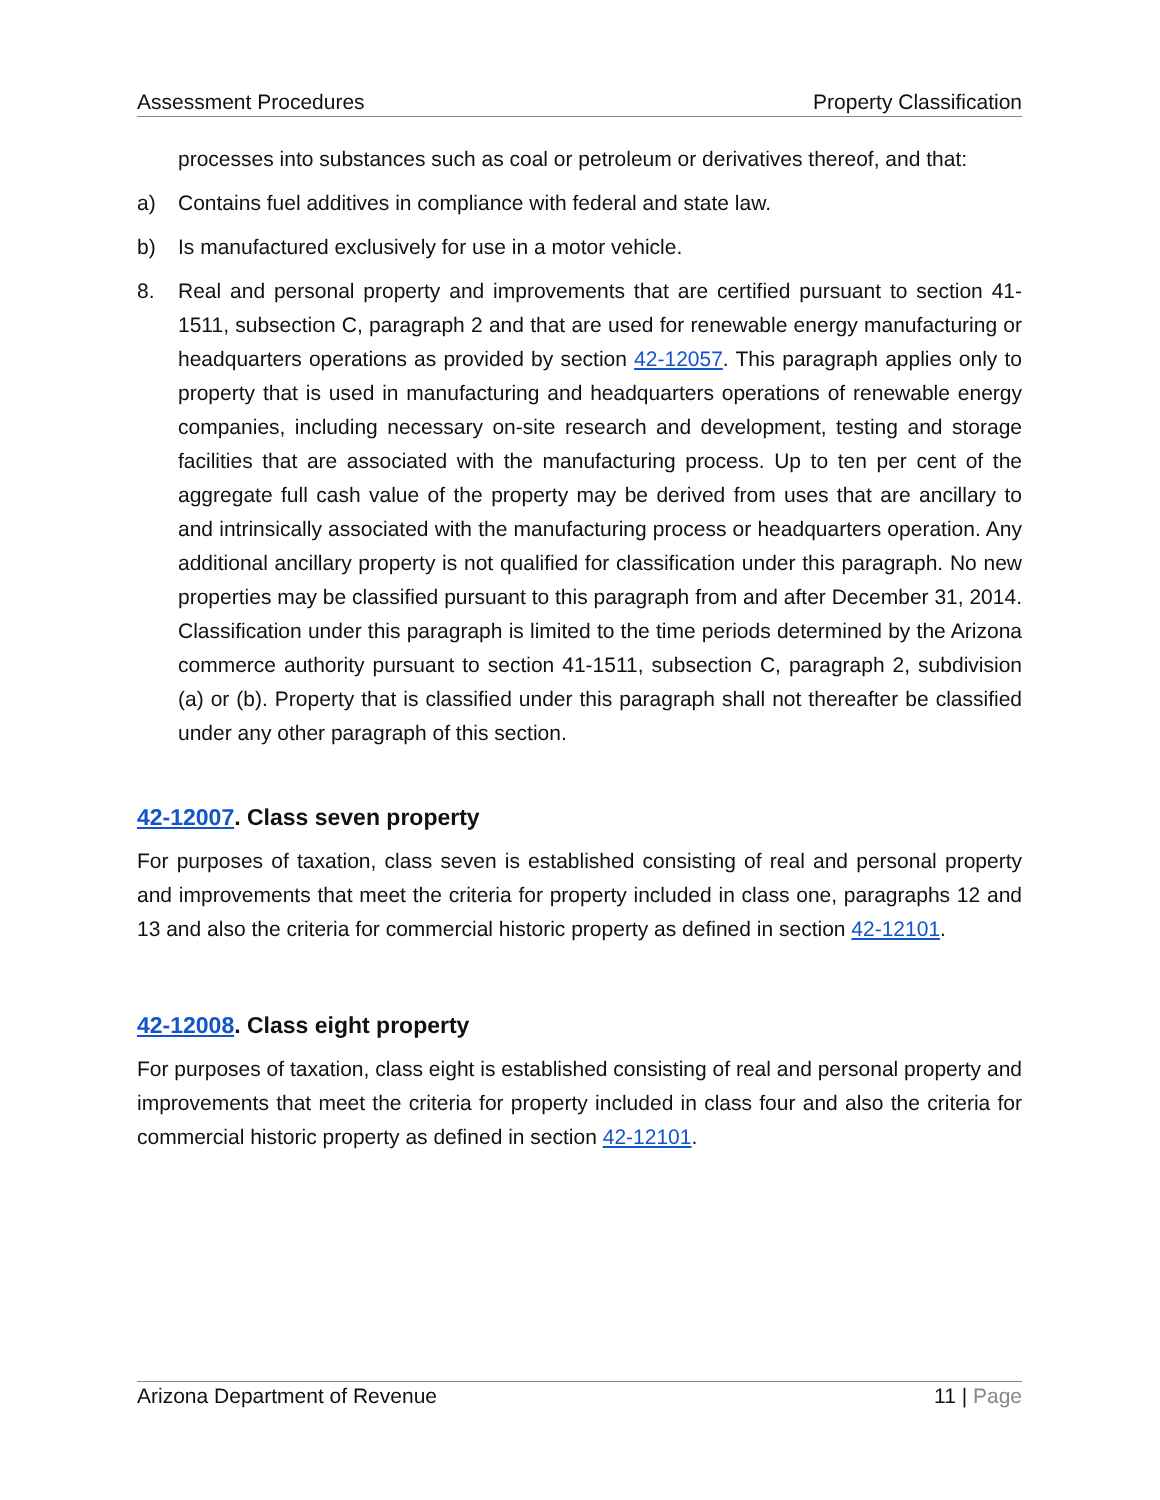Assessment Procedures Property Classification
processes into substances such as coal or petroleum or derivatives thereof, and that:
a) Contains fuel additives in compliance with federal and state law.
b) Is manufactured exclusively for use in a motor vehicle.
8. Real and personal property and improvements that are certified pursuant to section 41-1511, subsection C, paragraph 2 and that are used for renewable energy manufacturing or headquarters operations as provided by section 42-12057. This paragraph applies only to property that is used in manufacturing and headquarters operations of renewable energy companies, including necessary on-site research and development, testing and storage facilities that are associated with the manufacturing process. Up to ten per cent of the aggregate full cash value of the property may be derived from uses that are ancillary to and intrinsically associated with the manufacturing process or headquarters operation. Any additional ancillary property is not qualified for classification under this paragraph. No new properties may be classified pursuant to this paragraph from and after December 31, 2014. Classification under this paragraph is limited to the time periods determined by the Arizona commerce authority pursuant to section 41-1511, subsection C, paragraph 2, subdivision (a) or (b). Property that is classified under this paragraph shall not thereafter be classified under any other paragraph of this section.
42-12007. Class seven property
For purposes of taxation, class seven is established consisting of real and personal property and improvements that meet the criteria for property included in class one, paragraphs 12 and 13 and also the criteria for commercial historic property as defined in section 42-12101.
42-12008. Class eight property
For purposes of taxation, class eight is established consisting of real and personal property and improvements that meet the criteria for property included in class four and also the criteria for commercial historic property as defined in section 42-12101.
Arizona Department of Revenue 11 | Page